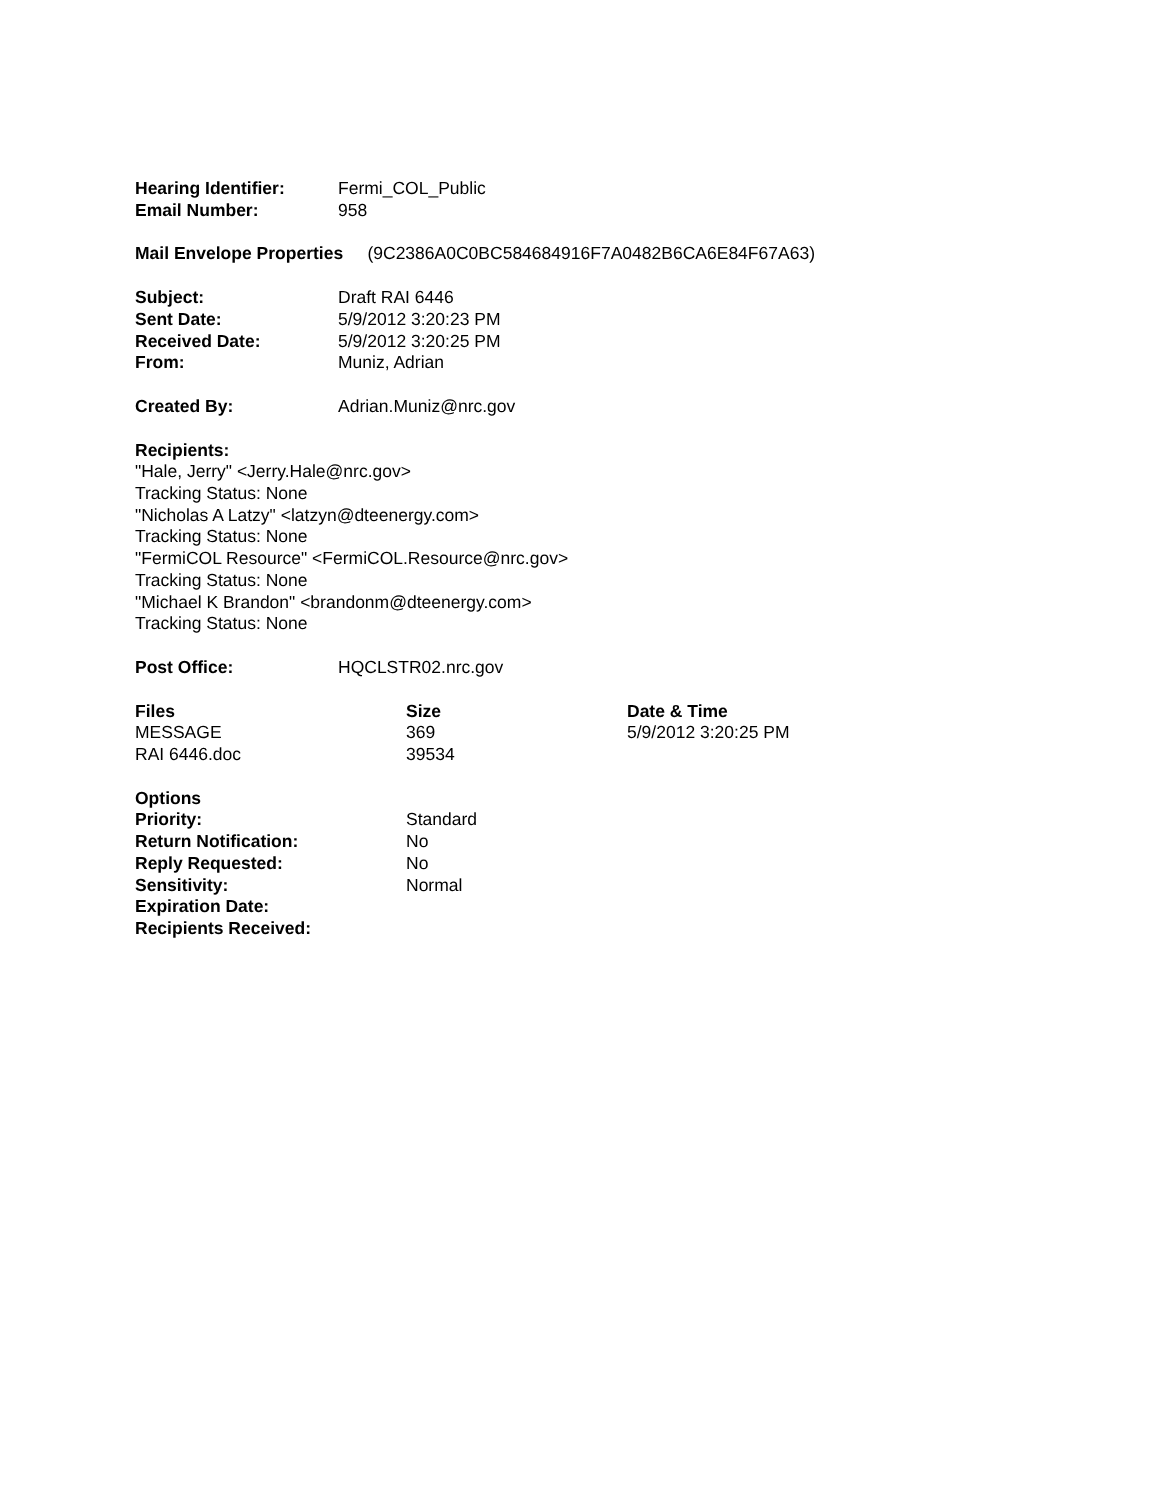Hearing Identifier: Fermi_COL_Public
Email Number: 958
Mail Envelope Properties (9C2386A0C0BC584684916F7A0482B6CA6E84F67A63)
Subject: Draft RAI 6446
Sent Date: 5/9/2012 3:20:23 PM
Received Date: 5/9/2012 3:20:25 PM
From: Muniz, Adrian
Created By: Adrian.Muniz@nrc.gov
Recipients:
"Hale, Jerry" <Jerry.Hale@nrc.gov>
Tracking Status: None
"Nicholas A Latzy" <latzyn@dteenergy.com>
Tracking Status: None
"FermiCOL Resource" <FermiCOL.Resource@nrc.gov>
Tracking Status: None
"Michael K Brandon" <brandonm@dteenergy.com>
Tracking Status: None
Post Office: HQCLSTR02.nrc.gov
| Files | Size | Date & Time |
| --- | --- | --- |
| MESSAGE | 369 | 5/9/2012 3:20:25 PM |
| RAI 6446.doc | 39534 | |
| Options | |
| Priority: | Standard |
| Return Notification: | No |
| Reply Requested: | No |
| Sensitivity: | Normal |
| Expiration Date: | |
| Recipients Received: | |